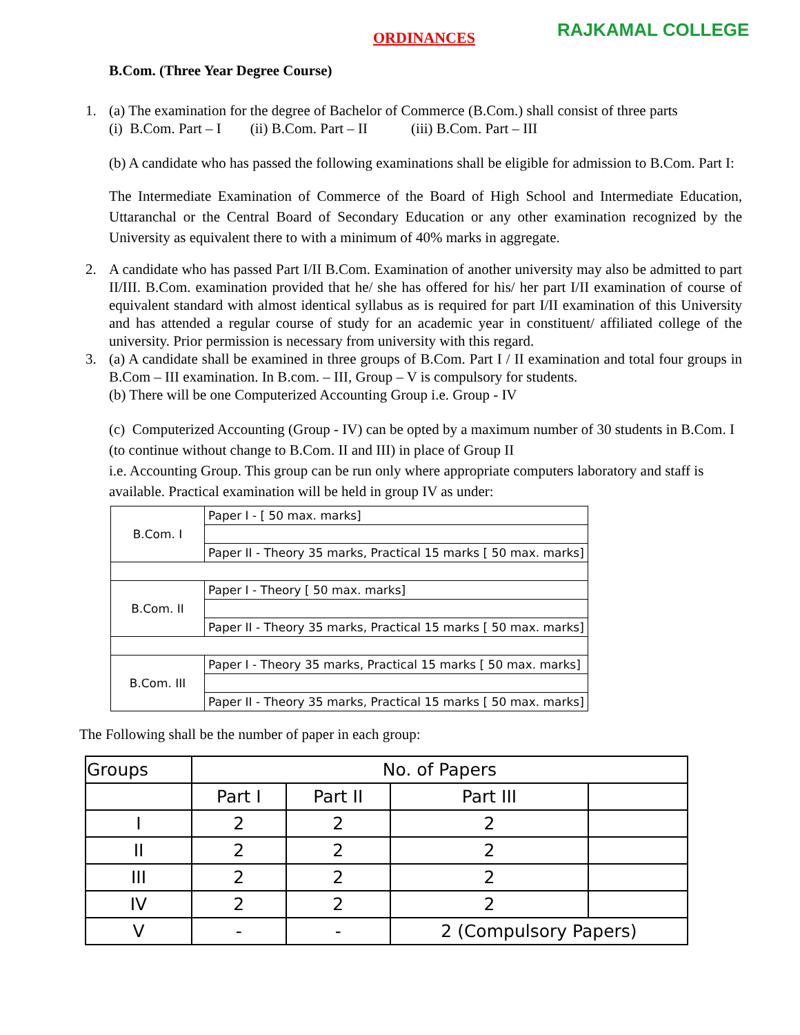ORDINANCES RAJKAMAL COLLEGE
B.Com. (Three Year Degree Course)
1. (a) The examination for the degree of Bachelor of Commerce (B.Com.) shall consist of three parts
(i) B.Com. Part – I (ii) B.Com. Part – II (iii) B.Com. Part – III
(b) A candidate who has passed the following examinations shall be eligible for admission to B.Com. Part I:
The Intermediate Examination of Commerce of the Board of High School and Intermediate Education, Uttaranchal or the Central Board of Secondary Education or any other examination recognized by the University as equivalent there to with a minimum of 40% marks in aggregate.
2. A candidate who has passed Part I/II B.Com. Examination of another university may also be admitted to part II/III. B.Com. examination provided that he/ she has offered for his/ her part I/II examination of course of equivalent standard with almost identical syllabus as is required for part I/II examination of this University and has attended a regular course of study for an academic year in constituent/ affiliated college of the university. Prior permission is necessary from university with this regard.
3. (a) A candidate shall be examined in three groups of B.Com. Part I / II examination and total four groups in B.Com – III examination. In B.com. – III, Group – V is compulsory for students.
(b) There will be one Computerized Accounting Group i.e. Group - IV
(c) Computerized Accounting (Group - IV) can be opted by a maximum number of 30 students in B.Com. I (to continue without change to B.Com. II and III) in place of Group II
i.e. Accounting Group. This group can be run only where appropriate computers laboratory and staff is available. Practical examination will be held in group IV as under:
| B.Com. I | Paper I - [ 50 max. marks] |
| | Paper II - Theory 35 marks, Practical 15 marks [ 50 max. marks] |
| B.Com. II | Paper I - Theory [ 50 max. marks] |
| | Paper II - Theory 35 marks, Practical 15 marks [ 50 max. marks] |
| B.Com. III | Paper I - Theory 35 marks, Practical 15 marks [ 50 max. marks] |
| | Paper II - Theory 35 marks, Practical 15 marks [ 50 max. marks] |
The Following shall be the number of paper in each group:
| Groups | No. of Papers | | | |
| --- | --- | --- | --- | --- |
| | Part I | Part II | Part III | |
| I | 2 | 2 | 2 | |
| II | 2 | 2 | 2 | |
| III | 2 | 2 | 2 | |
| IV | 2 | 2 | 2 | |
| V | - | - | 2 (Compulsory Papers) | |